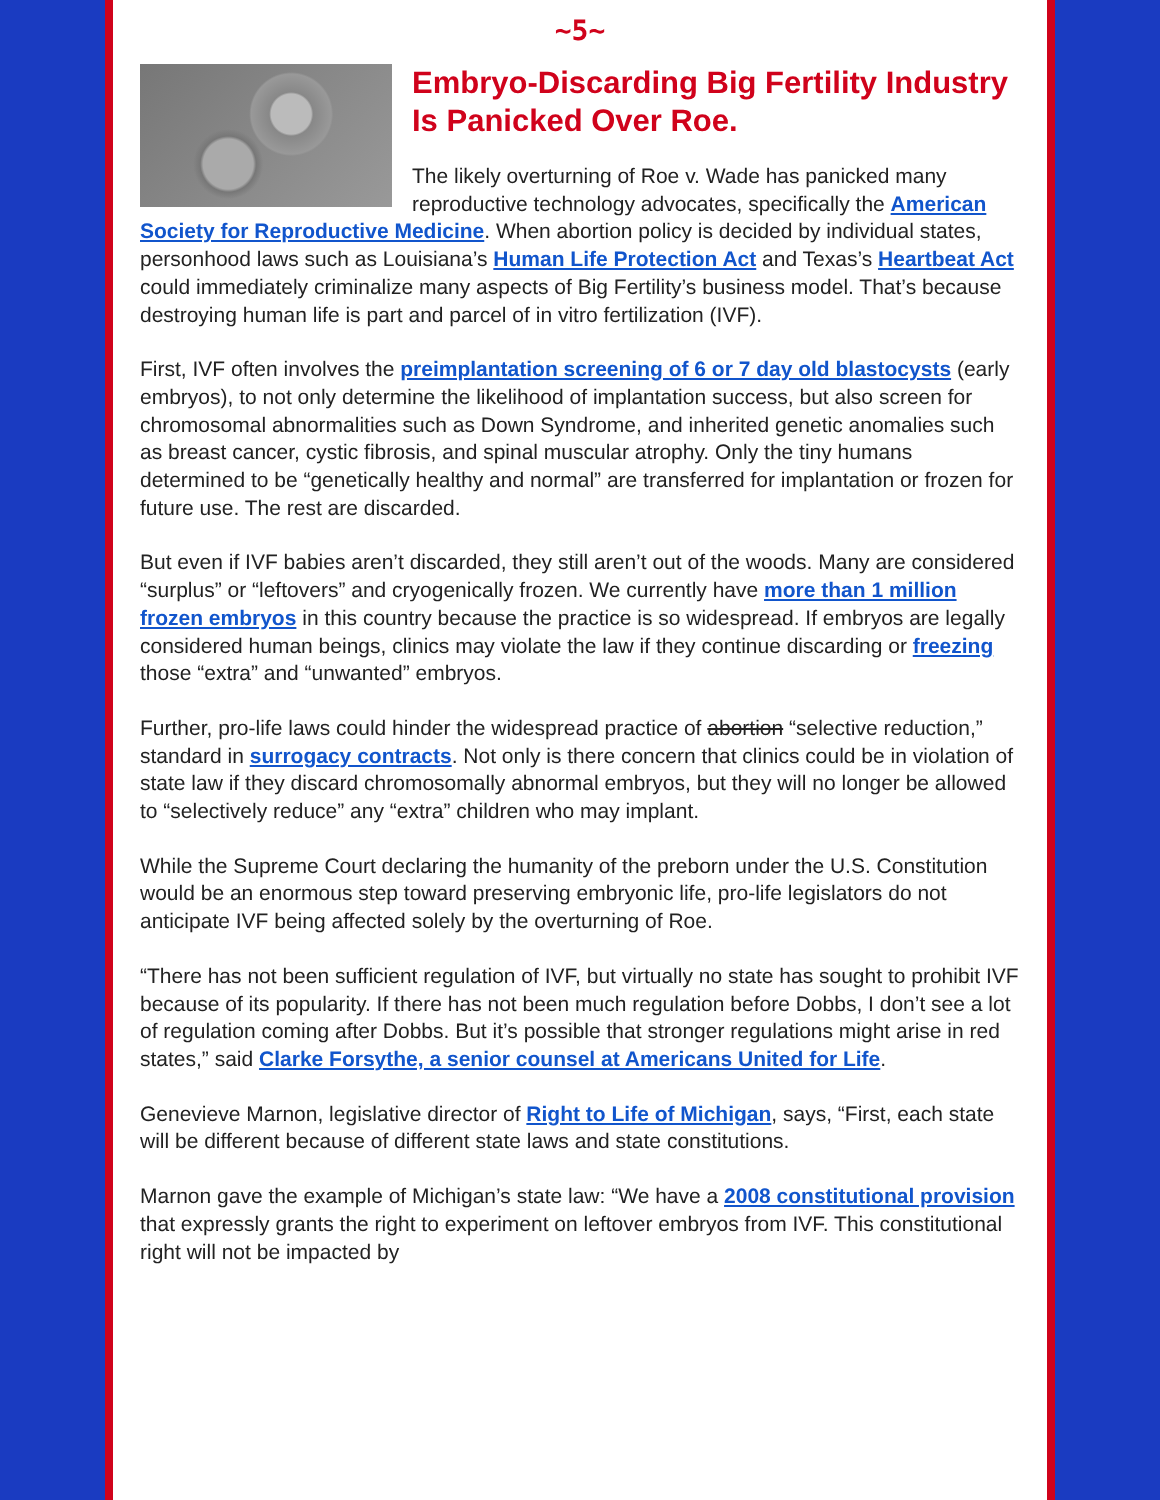~5~
Embryo-Discarding Big Fertility Industry Is Panicked Over Roe.
The likely overturning of Roe v. Wade has panicked many reproductive technology advocates, specifically the American Society for Reproductive Medicine. When abortion policy is decided by individual states, personhood laws such as Louisiana’s Human Life Protection Act and Texas’s Heartbeat Act could immediately criminalize many aspects of Big Fertility’s business model. That’s because destroying human life is part and parcel of in vitro fertilization (IVF).
First, IVF often involves the preimplantation screening of 6 or 7 day old blastocysts (early embryos), to not only determine the likelihood of implantation success, but also screen for chromosomal abnormalities such as Down Syndrome, and inherited genetic anomalies such as breast cancer, cystic fibrosis, and spinal muscular atrophy. Only the tiny humans determined to be “genetically healthy and normal” are transferred for implantation or frozen for future use. The rest are discarded.
But even if IVF babies aren’t discarded, they still aren’t out of the woods. Many are considered “surplus” or “leftovers” and cryogenically frozen. We currently have more than 1 million frozen embryos in this country because the practice is so widespread. If embryos are legally considered human beings, clinics may violate the law if they continue discarding or freezing those “extra” and “unwanted” embryos.
Further, pro-life laws could hinder the widespread practice of abortion “selective reduction,” standard in surrogacy contracts. Not only is there concern that clinics could be in violation of state law if they discard chromosomally abnormal embryos, but they will no longer be allowed to “selectively reduce” any “extra” children who may implant.
While the Supreme Court declaring the humanity of the preborn under the U.S. Constitution would be an enormous step toward preserving embryonic life, pro-life legislators do not anticipate IVF being affected solely by the overturning of Roe.
“There has not been sufficient regulation of IVF, but virtually no state has sought to prohibit IVF because of its popularity. If there has not been much regulation before Dobbs, I don’t see a lot of regulation coming after Dobbs. But it’s possible that stronger regulations might arise in red states,” said Clarke Forsythe, a senior counsel at Americans United for Life.
Genevieve Marnon, legislative director of Right to Life of Michigan, says, “First, each state will be different because of different state laws and state constitutions.
Marnon gave the example of Michigan’s state law: “We have a 2008 constitutional provision that expressly grants the right to experiment on leftover embryos from IVF. This constitutional right will not be impacted by